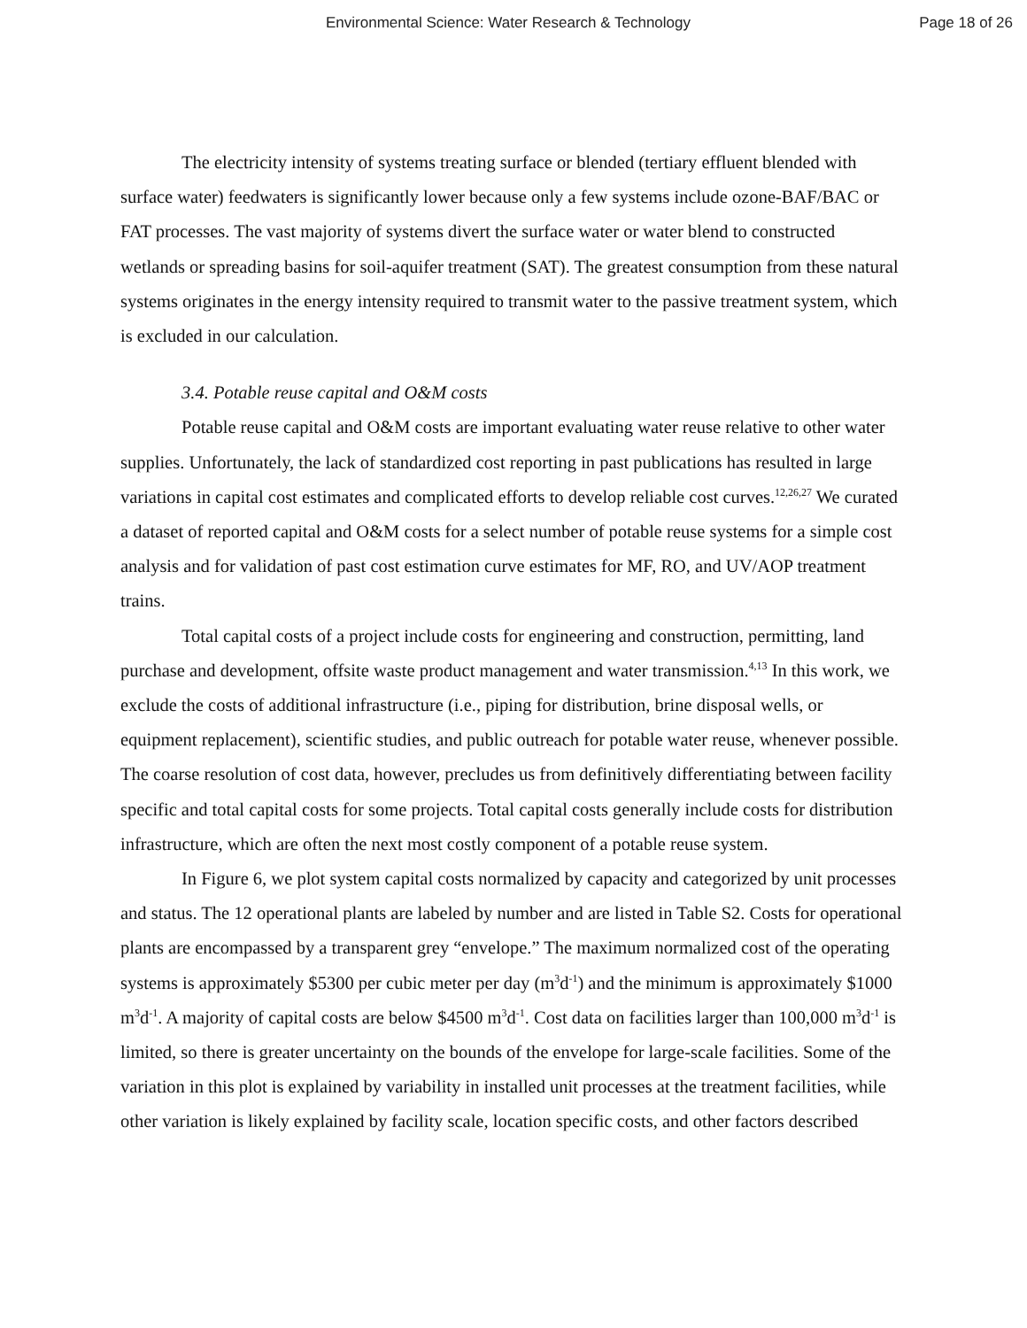Environmental Science: Water Research & Technology Page 18 of 26
The electricity intensity of systems treating surface or blended (tertiary effluent blended with surface water) feedwaters is significantly lower because only a few systems include ozone-BAF/BAC or FAT processes. The vast majority of systems divert the surface water or water blend to constructed wetlands or spreading basins for soil-aquifer treatment (SAT). The greatest consumption from these natural systems originates in the energy intensity required to transmit water to the passive treatment system, which is excluded in our calculation.
3.4. Potable reuse capital and O&M costs
Potable reuse capital and O&M costs are important evaluating water reuse relative to other water supplies. Unfortunately, the lack of standardized cost reporting in past publications has resulted in large variations in capital cost estimates and complicated efforts to develop reliable cost curves.<sup>12,26,27</sup> We curated a dataset of reported capital and O&M costs for a select number of potable reuse systems for a simple cost analysis and for validation of past cost estimation curve estimates for MF, RO, and UV/AOP treatment trains.
Total capital costs of a project include costs for engineering and construction, permitting, land purchase and development, offsite waste product management and water transmission.<sup>4,13</sup> In this work, we exclude the costs of additional infrastructure (i.e., piping for distribution, brine disposal wells, or equipment replacement), scientific studies, and public outreach for potable water reuse, whenever possible. The coarse resolution of cost data, however, precludes us from definitively differentiating between facility specific and total capital costs for some projects. Total capital costs generally include costs for distribution infrastructure, which are often the next most costly component of a potable reuse system.
In Figure 6, we plot system capital costs normalized by capacity and categorized by unit processes and status. The 12 operational plants are labeled by number and are listed in Table S2. Costs for operational plants are encompassed by a transparent grey “envelope.” The maximum normalized cost of the operating systems is approximately $5300 per cubic meter per day (m<sup>3</sup>d<sup>-1</sup>) and the minimum is approximately $1000 m<sup>3</sup>d<sup>-1</sup>. A majority of capital costs are below $4500 m<sup>3</sup>d<sup>-1</sup>. Cost data on facilities larger than 100,000 m<sup>3</sup>d<sup>-1</sup> is limited, so there is greater uncertainty on the bounds of the envelope for large-scale facilities. Some of the variation in this plot is explained by variability in installed unit processes at the treatment facilities, while other variation is likely explained by facility scale, location specific costs, and other factors described